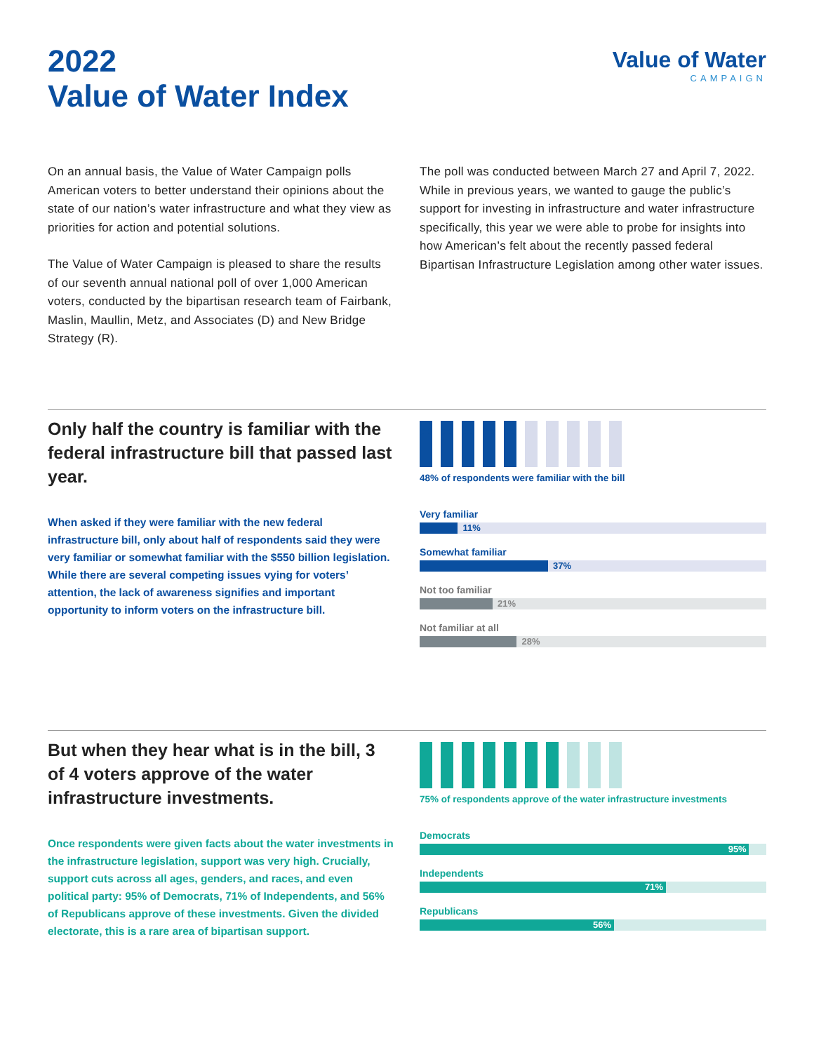2022
Value of Water Index
Value of Water
CAMPAIGN
On an annual basis, the Value of Water Campaign polls American voters to better understand their opinions about the state of our nation’s water infrastructure and what they view as priorities for action and potential solutions.
The Value of Water Campaign is pleased to share the results of our seventh annual national poll of over 1,000 American voters, conducted by the bipartisan research team of Fairbank, Maslin, Maullin, Metz, and Associates (D) and New Bridge Strategy (R).
The poll was conducted between March 27 and April 7, 2022. While in previous years, we wanted to gauge the public’s support for investing in infrastructure and water infrastructure specifically, this year we were able to probe for insights into how American’s felt about the recently passed federal Bipartisan Infrastructure Legislation among other water issues.
Only half the country is familiar with the federal infrastructure bill that passed last year.
When asked if they were familiar with the new federal infrastructure bill, only about half of respondents said they were very familiar or somewhat familiar with the $550 billion legislation. While there are several competing issues vying for voters’ attention, the lack of awareness signifies and important opportunity to inform voters on the infrastructure bill.
48% of respondents were familiar with the bill
Very familiar
11%
Somewhat familiar
37%
Not too familiar
21%
Not familiar at all
28%
But when they hear what is in the bill, 3 of 4 voters approve of the water infrastructure investments.
Once respondents were given facts about the water investments in the infrastructure legislation, support was very high. Crucially, support cuts across all ages, genders, and races, and even political party: 95% of Democrats, 71% of Independents, and 56% of Republicans approve of these investments. Given the divided electorate, this is a rare area of bipartisan support.
75% of respondents approve of the water infrastructure investments
Democrats
95%
Independents
71%
Republicans
56%